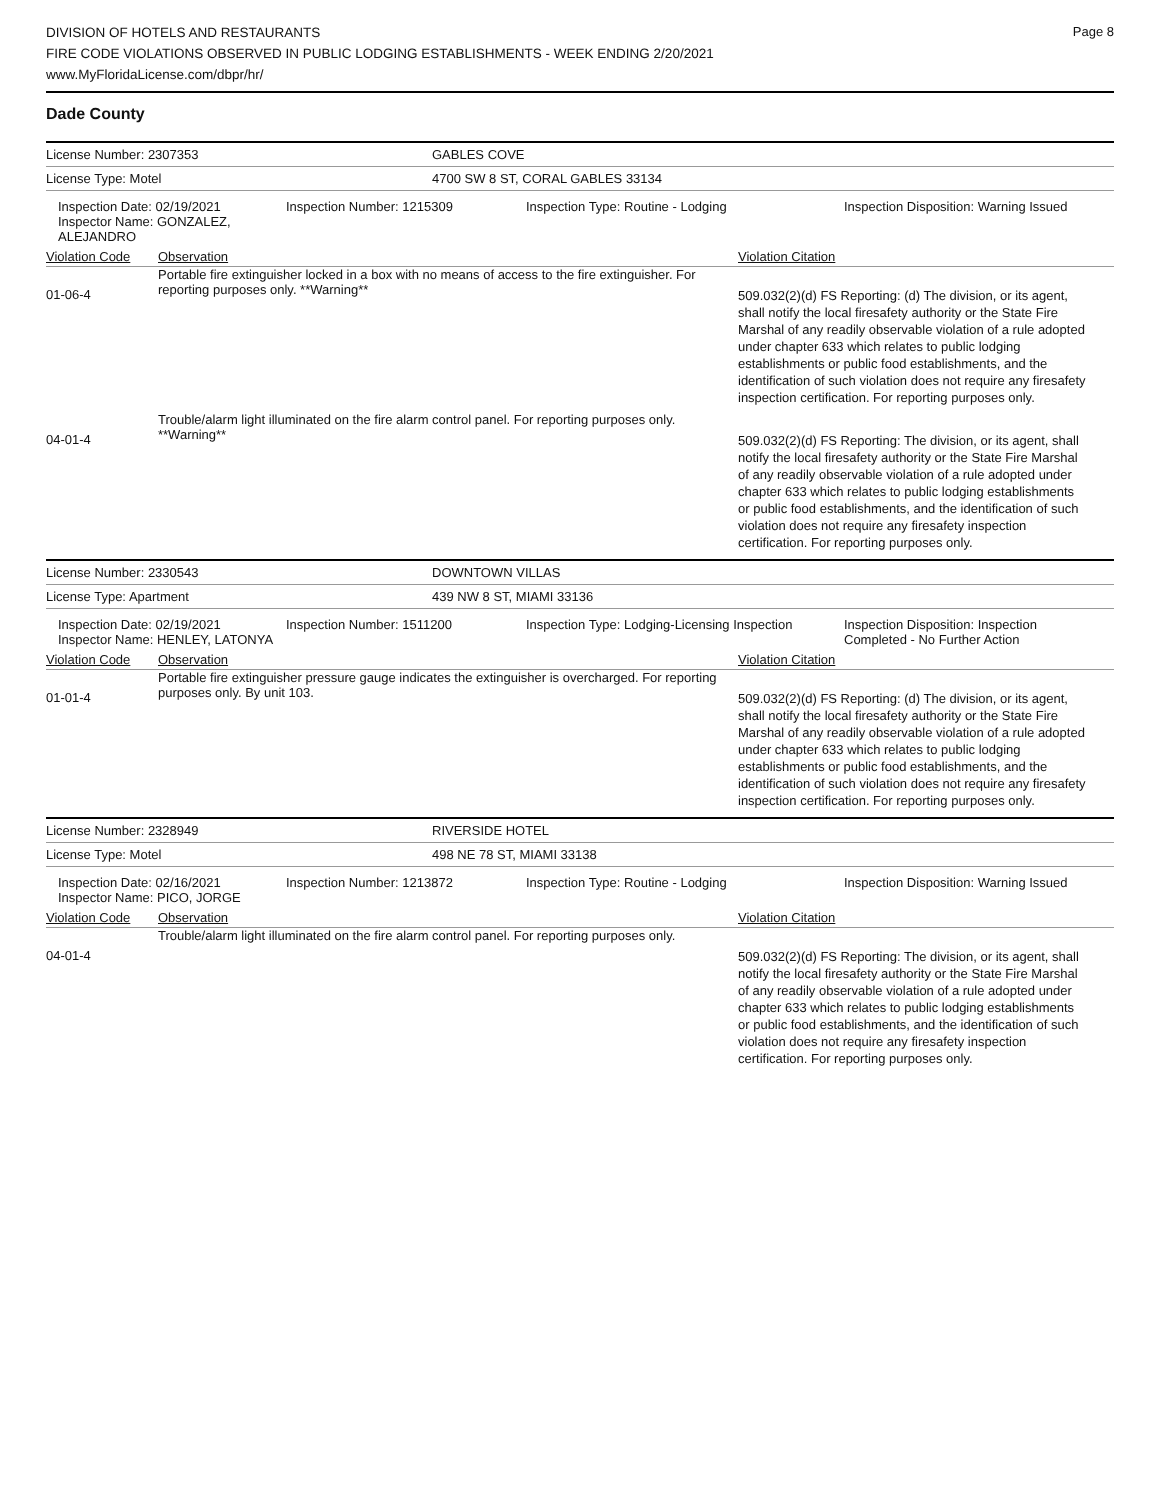Page 8
DIVISION OF HOTELS AND RESTAURANTS
FIRE CODE VIOLATIONS OBSERVED IN PUBLIC LODGING ESTABLISHMENTS - WEEK ENDING 2/20/2021
www.MyFloridaLicense.com/dbpr/hr/
Dade County
License Number: 2307353 GABLES COVE
License Type: Motel 4700 SW 8 ST, CORAL GABLES 33134
Inspection Date: 02/19/2021
Inspector Name: GONZALEZ, ALEJANDRO
Inspection Number: 1215309 Inspection Type: Routine - Lodging Inspection Disposition: Warning Issued
Violation Code Observation Violation Citation
01-06-4
Portable fire extinguisher locked in a box with no means of access to the fire extinguisher. For reporting purposes only. **Warning**
509.032(2)(d) FS Reporting: (d) The division, or its agent, shall notify the local firesafety authority or the State Fire Marshal of any readily observable violation of a rule adopted under chapter 633 which relates to public lodging establishments or public food establishments, and the identification of such violation does not require any firesafety inspection certification. For reporting purposes only.
04-01-4
Trouble/alarm light illuminated on the fire alarm control panel. For reporting purposes only. **Warning**
509.032(2)(d) FS Reporting: The division, or its agent, shall notify the local firesafety authority or the State Fire Marshal of any readily observable violation of a rule adopted under chapter 633 which relates to public lodging establishments or public food establishments, and the identification of such violation does not require any firesafety inspection certification. For reporting purposes only.
License Number: 2330543 DOWNTOWN VILLAS
License Type: Apartment 439 NW 8 ST, MIAMI 33136
Inspection Date: 02/19/2021
Inspector Name: HENLEY, LATONYA
Inspection Number: 1511200 Inspection Type: Lodging-Licensing Inspection
Inspection Disposition: Inspection Completed - No Further Action
Violation Code Observation Violation Citation
01-01-4
Portable fire extinguisher pressure gauge indicates the extinguisher is overcharged. For reporting purposes only. By unit 103.
509.032(2)(d) FS Reporting: (d) The division, or its agent, shall notify the local firesafety authority or the State Fire Marshal of any readily observable violation of a rule adopted under chapter 633 which relates to public lodging establishments or public food establishments, and the identification of such violation does not require any firesafety inspection certification. For reporting purposes only.
License Number: 2328949 RIVERSIDE HOTEL
License Type: Motel 498 NE 78 ST, MIAMI 33138
Inspection Date: 02/16/2021
Inspector Name: PICO, JORGE
Inspection Number: 1213872 Inspection Type: Routine - Lodging Inspection Disposition: Warning Issued
Violation Code Observation Violation Citation
04-01-4
Trouble/alarm light illuminated on the fire alarm control panel. For reporting purposes only.
509.032(2)(d) FS Reporting: The division, or its agent, shall notify the local firesafety authority or the State Fire Marshal of any readily observable violation of a rule adopted under chapter 633 which relates to public lodging establishments or public food establishments, and the identification of such violation does not require any firesafety inspection certification. For reporting purposes only.